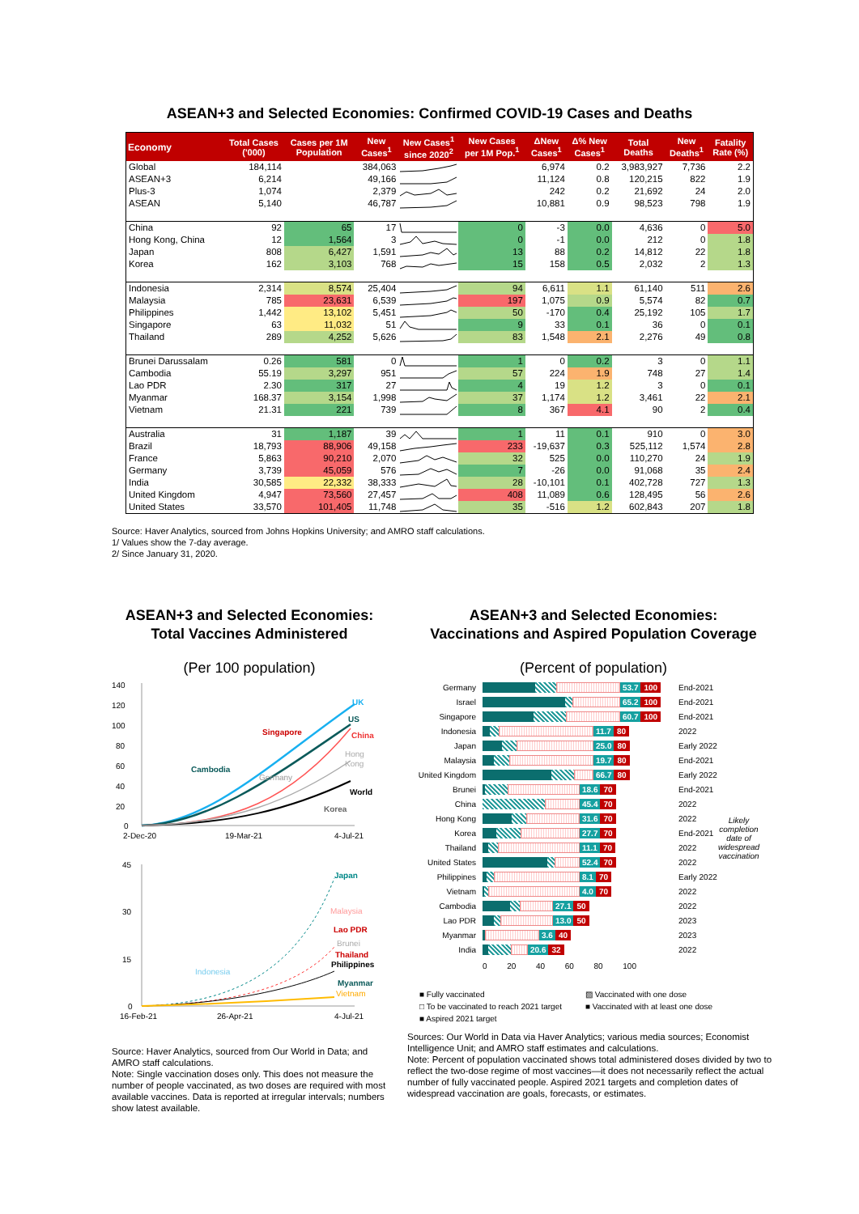ASEAN+3 and Selected Economies: Confirmed COVID-19 Cases and Deaths
| Economy | Total Cases ('000) | Cases per 1M Population | New Cases<sup>1</sup> | New Cases<sup>1</sup> since 2020<sup>2</sup> | New Cases per 1M Pop.<sup>1</sup> | ΔNew Cases<sup>1</sup> | Δ% New Cases<sup>1</sup> | Total Deaths | New Deaths<sup>1</sup> | Fatality Rate (%) |
| --- | --- | --- | --- | --- | --- | --- | --- | --- | --- | --- |
| Global | 184,114 | | 384,063 | | | 6,974 | 0.2 | 3,983,927 | 7,736 | 2.2 |
| ASEAN+3 | 6,214 | | 49,166 | | | 11,124 | 0.8 | 120,215 | 822 | 1.9 |
| Plus-3 | 1,074 | | 2,379 | | | 242 | 0.2 | 21,692 | 24 | 2.0 |
| ASEAN | 5,140 | | 46,787 | | | 10,881 | 0.9 | 98,523 | 798 | 1.9 |
| China | 92 | 65 | 17 | | 0 | -3 | 0.0 | 4,636 | 0 | 5.0 |
| Hong Kong, China | 12 | 1,564 | 3 | | 0 | -1 | 0.0 | 212 | 0 | 1.8 |
| Japan | 808 | 6,427 | 1,591 | | 13 | 88 | 0.2 | 14,812 | 22 | 1.8 |
| Korea | 162 | 3,103 | 768 | | 15 | 158 | 0.5 | 2,032 | 2 | 1.3 |
| Indonesia | 2,314 | 8,574 | 25,404 | | 94 | 6,611 | 1.1 | 61,140 | 511 | 2.6 |
| Malaysia | 785 | 23,631 | 6,539 | | 197 | 1,075 | 0.9 | 5,574 | 82 | 0.7 |
| Philippines | 1,442 | 13,102 | 5,451 | | 50 | -170 | 0.4 | 25,192 | 105 | 1.7 |
| Singapore | 63 | 11,032 | 51 | | 9 | 33 | 0.1 | 36 | 0 | 0.1 |
| Thailand | 289 | 4,252 | 5,626 | | 83 | 1,548 | 2.1 | 2,276 | 49 | 0.8 |
| Brunei Darussalam | 0.26 | 581 | 0 | | 1 | 0 | 0.2 | 3 | 0 | 1.1 |
| Cambodia | 55.19 | 3,297 | 951 | | 57 | 224 | 1.9 | 748 | 27 | 1.4 |
| Lao PDR | 2.30 | 317 | 27 | | 4 | 19 | 1.2 | 3 | 0 | 0.1 |
| Myanmar | 168.37 | 3,154 | 1,998 | | 37 | 1,174 | 1.2 | 3,461 | 22 | 2.1 |
| Vietnam | 21.31 | 221 | 739 | | 8 | 367 | 4.1 | 90 | 2 | 0.4 |
| Australia | 31 | 1,187 | 39 | | 1 | 11 | 0.1 | 910 | 0 | 3.0 |
| Brazil | 18,793 | 88,906 | 49,158 | | 233 | -19,637 | 0.3 | 525,112 | 1,574 | 2.8 |
| France | 5,863 | 90,210 | 2,070 | | 32 | 525 | 0.0 | 110,270 | 24 | 1.9 |
| Germany | 3,739 | 45,059 | 576 | | 7 | -26 | 0.0 | 91,068 | 35 | 2.4 |
| India | 30,585 | 22,332 | 38,333 | | 28 | -10,101 | 0.1 | 402,728 | 727 | 1.3 |
| United Kingdom | 4,947 | 73,560 | 27,457 | | 408 | 11,089 | 0.6 | 128,495 | 56 | 2.6 |
| United States | 33,570 | 101,405 | 11,748 | | 35 | -516 | 1.2 | 602,843 | 207 | 1.8 |
Source: Haver Analytics, sourced from Johns Hopkins University; and AMRO staff calculations.
1/ Values show the 7-day average.
2/ Since January 31, 2020.
ASEAN+3 and Selected Economies:
Total Vaccines Administered
(Per 100 population)
140
120
100
80
60
40
20
0
UK
US
China
Singapore
Hong
Kong
Cambodia
Germany
World
Korea
2-Dec-20
19-Mar-21
4-Jul-21
45
30
15
0
Japan
Malaysia
Lao PDR
Brunei
Thailand
Philippines
Indonesia
Myanmar
Vietnam
16-Feb-21
26-Apr-21
4-Jul-21
Source: Haver Analytics, sourced from Our World in Data; and AMRO staff calculations.
Note: Single vaccination doses only. This does not measure the number of people vaccinated, as two doses are required with most available vaccines. Data is reported at irregular intervals; numbers show latest available.
ASEAN+3 and Selected Economies:
Vaccinations and Aspired Population Coverage
(Percent of population)
Germany 53.7 100 End-2021
Israel 65.2 100 End-2021
Singapore 60.7 100 End-2021
Indonesia 11.7 80 2022
Japan 25.0 80 Early 2022
Malaysia 19.7 80 End-2021
United Kingdom 66.7 80 Early 2022
Brunei 18.6 70 End-2021
China 45.4 70 2022
Hong Kong 31.6 70 2022
Korea 27.7 70 End-2021
Thailand 11.1 70 2022
United States 52.4 70 2022
Philippines 8.1 70 Early 2022
Vietnam 4.0 70 2022
Cambodia 27.1 50 2022
Lao PDR 13.0 50 2023
Myanmar 3.6 40 2023
India 20.6 32 2022
0 20 40 60 80 100
Likely completion date of widespread vaccination
■ Fully vaccinated ▨ Vaccinated with one dose □ To be vaccinated to reach 2021 target ■ Vaccinated with at least one dose ■ Aspired 2021 target
Sources: Our World in Data via Haver Analytics; various media sources; Economist Intelligence Unit; and AMRO staff estimates and calculations.
Note: Percent of population vaccinated shows total administered doses divided by two to reflect the two-dose regime of most vaccines—it does not necessarily reflect the actual number of fully vaccinated people. Aspired 2021 targets and completion dates of widespread vaccination are goals, forecasts, or estimates.